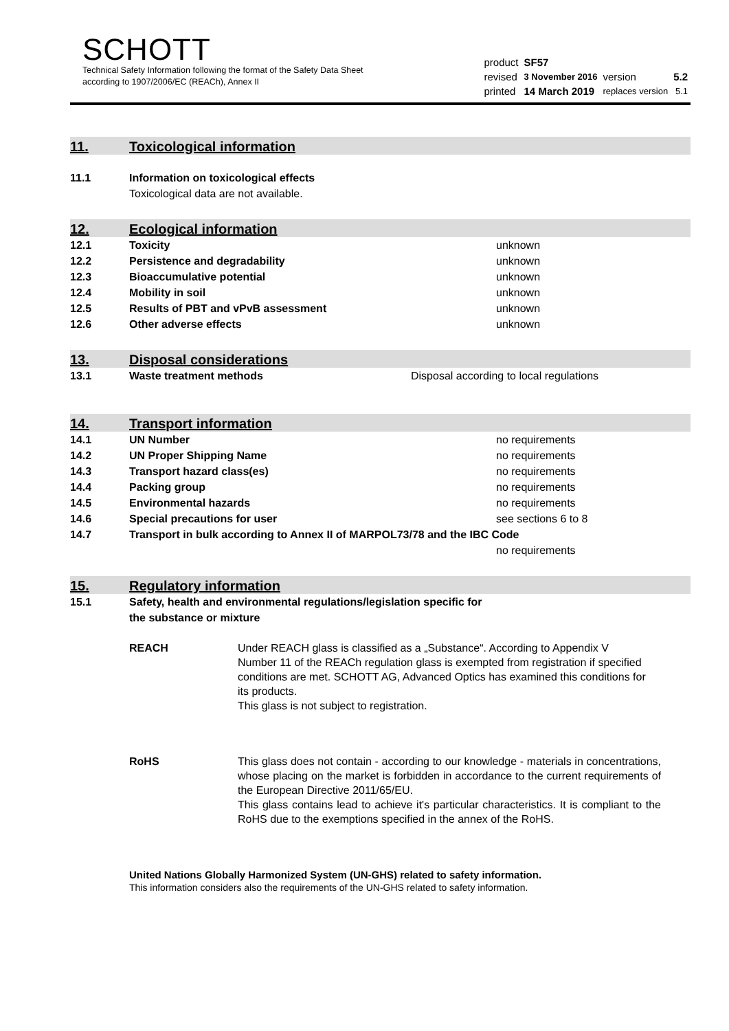SCHOTT
Technical Safety Information following the format of the Safety Data Sheet
according to 1907/2006/EC (REACh), Annex II
| product | SF57 | | |
| revised | 3 November 2016 | version | 5.2 |
| printed | 14 March 2019 | replaces version | 5.1 |
11.
Toxicological information
11.1 Information on toxicological effects
Toxicological data are not available.
12.
Ecological information
12.1 Toxicity unknown
12.2 Persistence and degradability unknown
12.3 Bioaccumulative potential unknown
12.4 Mobility in soil unknown
12.5 Results of PBT and vPvB assessment unknown
12.6 Other adverse effects unknown
13.
Disposal considerations
13.1 Waste treatment methods Disposal according to local regulations
14.
Transport information
14.1 UN Number no requirements
14.2 UN Proper Shipping Name no requirements
14.3 Transport hazard class(es) no requirements
14.4 Packing group no requirements
14.5 Environmental hazards no requirements
14.6 Special precautions for user see sections 6 to 8
14.7 Transport in bulk according to Annex II of MARPOL73/78 and the IBC Code
no requirements
15.
Regulatory information
15.1 Safety, health and environmental regulations/legislation specific for
the substance or mixture
REACH Under REACH glass is classified as a „Substance“. According to Appendix V Number 11 of the REACh regulation glass is exempted from registration if specified conditions are met. SCHOTT AG, Advanced Optics has examined this conditions for its products.
This glass is not subject to registration.
RoHS This glass does not contain - according to our knowledge - materials in concentrations, whose placing on the market is forbidden in accordance to the current requirements of the European Directive 2011/65/EU.
This glass contains lead to achieve it's particular characteristics. It is compliant to the RoHS due to the exemptions specified in the annex of the RoHS.
United Nations Globally Harmonized System (UN-GHS) related to safety information.
This information considers also the requirements of the UN-GHS related to safety information.